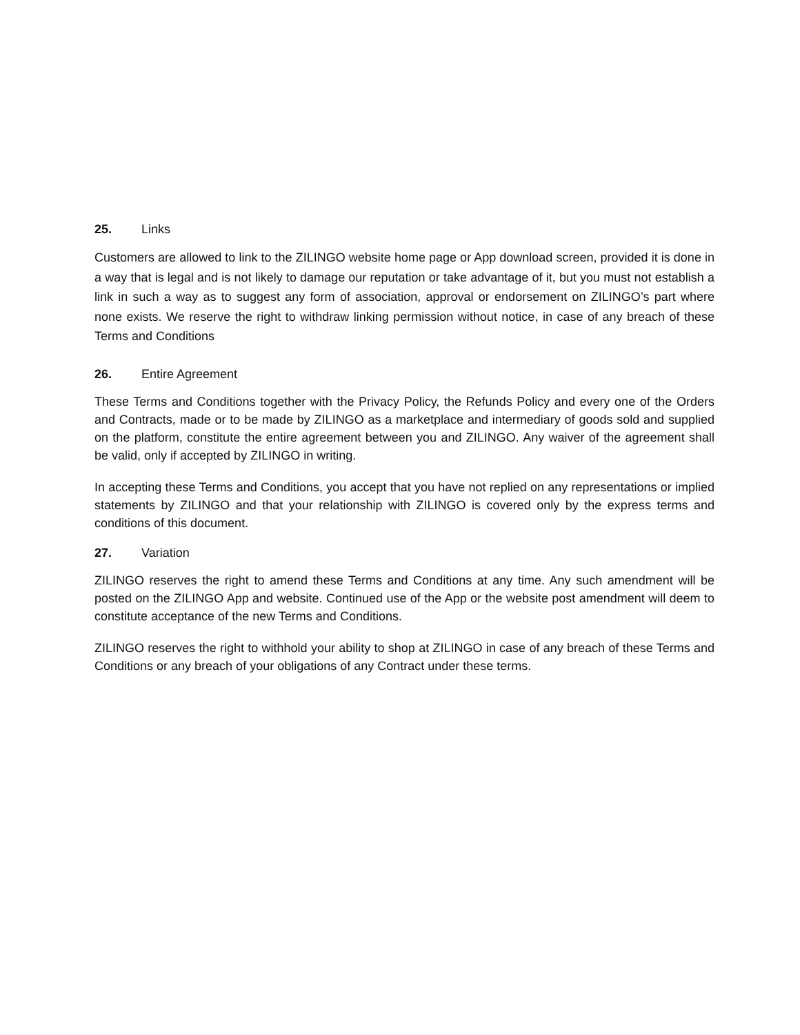25. Links
Customers are allowed to link to the ZILINGO website home page or App download screen, provided it is done in a way that is legal and is not likely to damage our reputation or take advantage of it, but you must not establish a link in such a way as to suggest any form of association, approval or endorsement on ZILINGO’s part where none exists. We reserve the right to withdraw linking permission without notice, in case of any breach of these Terms and Conditions
26. Entire Agreement
These Terms and Conditions together with the Privacy Policy, the Refunds Policy and every one of the Orders and Contracts, made or to be made by ZILINGO as a marketplace and intermediary of goods sold and supplied on the platform, constitute the entire agreement between you and ZILINGO. Any waiver of the agreement shall be valid, only if accepted by ZILINGO in writing.
In accepting these Terms and Conditions, you accept that you have not replied on any representations or implied statements by ZILINGO and that your relationship with ZILINGO is covered only by the express terms and conditions of this document.
27. Variation
ZILINGO reserves the right to amend these Terms and Conditions at any time. Any such amendment will be posted on the ZILINGO App and website. Continued use of the App or the website post amendment will deem to constitute acceptance of the new Terms and Conditions.
ZILINGO reserves the right to withhold your ability to shop at ZILINGO in case of any breach of these Terms and Conditions or any breach of your obligations of any Contract under these terms.